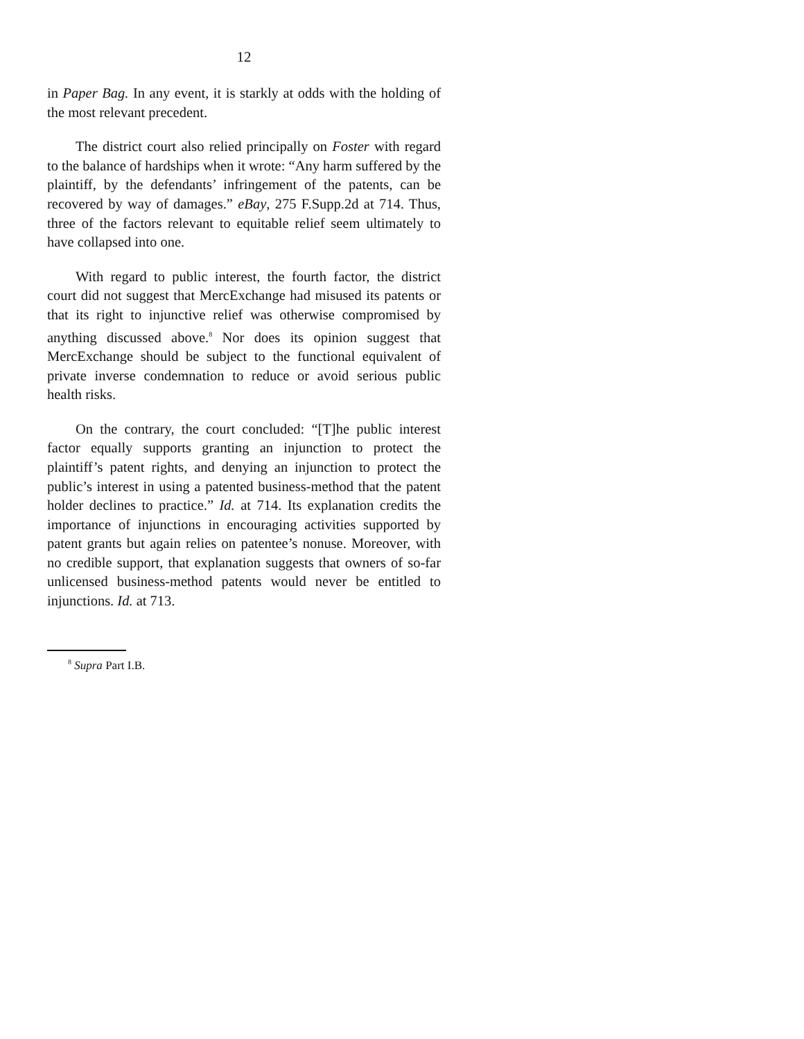12
in Paper Bag. In any event, it is starkly at odds with the holding of the most relevant precedent.
The district court also relied principally on Foster with regard to the balance of hardships when it wrote: “Any harm suffered by the plaintiff, by the defendants’ infringement of the patents, can be recovered by way of damages.” eBay, 275 F.Supp.2d at 714. Thus, three of the factors relevant to equitable relief seem ultimately to have collapsed into one.
With regard to public interest, the fourth factor, the district court did not suggest that MercExchange had misused its patents or that its right to injunctive relief was otherwise compromised by anything discussed above.<sup>8</sup> Nor does its opinion suggest that MercExchange should be subject to the functional equivalent of private inverse condemnation to reduce or avoid serious public health risks.
On the contrary, the court concluded: “[T]he public interest factor equally supports granting an injunction to protect the plaintiff’s patent rights, and denying an injunction to protect the public’s interest in using a patented business-method that the patent holder declines to practice.” Id. at 714. Its explanation credits the importance of injunctions in encouraging activities supported by patent grants but again relies on patentee’s nonuse. Moreover, with no credible support, that explanation suggests that owners of so-far unlicensed business-method patents would never be entitled to injunctions. Id. at 713.
<sup>8</sup> Supra Part I.B.